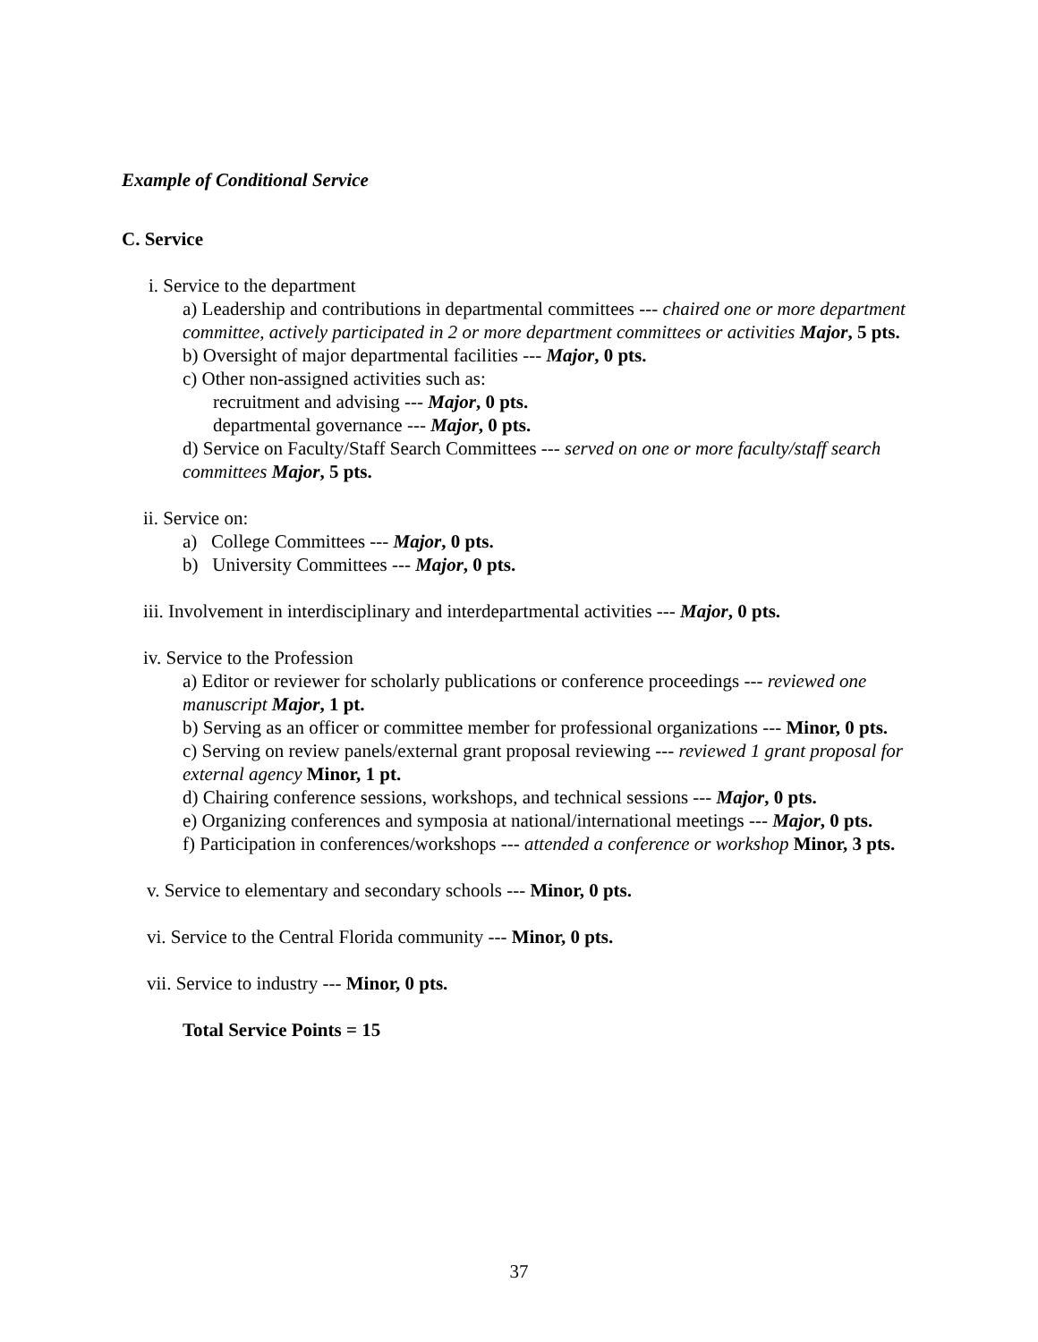Example of Conditional Service
C. Service
i. Service to the department
a) Leadership and contributions in departmental committees --- chaired one or more department committee, actively participated in 2 or more department committees or activities Major, 5 pts.
b) Oversight of major departmental facilities --- Major, 0 pts.
c) Other non-assigned activities such as:
recruitment and advising --- Major, 0 pts.
departmental governance --- Major, 0 pts.
d) Service on Faculty/Staff Search Committees --- served on one or more faculty/staff search committees Major, 5 pts.
ii. Service on:
a) College Committees --- Major, 0 pts.
b) University Committees --- Major, 0 pts.
iii. Involvement in interdisciplinary and interdepartmental activities --- Major, 0 pts.
iv. Service to the Profession
a) Editor or reviewer for scholarly publications or conference proceedings --- reviewed one manuscript Major, 1 pt.
b) Serving as an officer or committee member for professional organizations --- Minor, 0 pts.
c) Serving on review panels/external grant proposal reviewing --- reviewed 1 grant proposal for external agency Minor, 1 pt.
d) Chairing conference sessions, workshops, and technical sessions --- Major, 0 pts.
e) Organizing conferences and symposia at national/international meetings --- Major, 0 pts.
f) Participation in conferences/workshops --- attended a conference or workshop Minor, 3 pts.
v. Service to elementary and secondary schools --- Minor, 0 pts.
vi. Service to the Central Florida community --- Minor, 0 pts.
vii. Service to industry --- Minor, 0 pts.
Total Service Points = 15
37